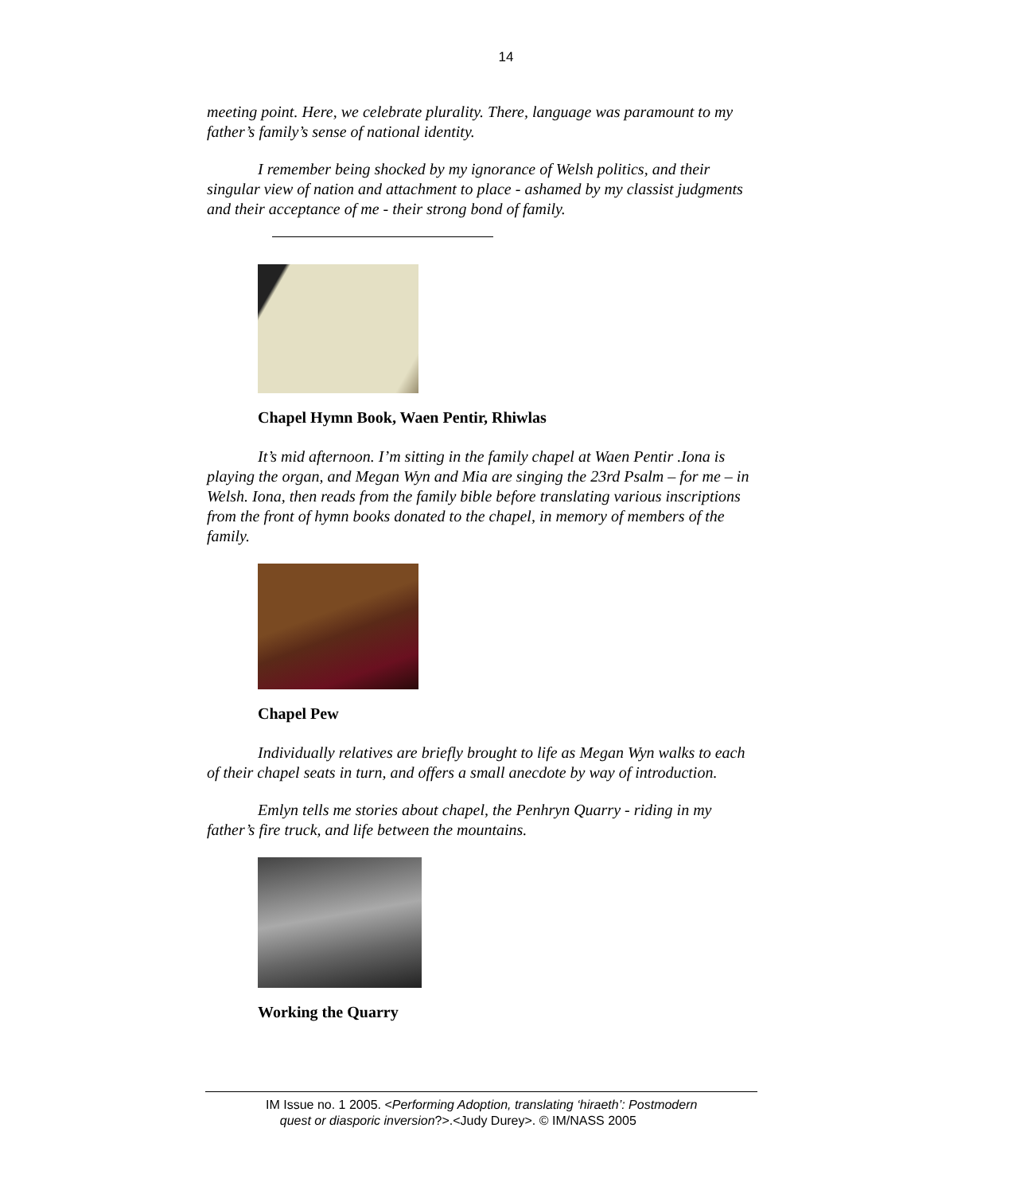14
meeting point. Here, we celebrate plurality. There, language was paramount to my father’s family’s sense of national identity.
I remember being shocked by my ignorance of Welsh politics, and their singular view of nation and attachment to place - ashamed by my classist judgments and their acceptance of me - their strong bond of family.
Chapel Hymn Book, Waen Pentir, Rhiwlas
It’s mid afternoon. I’m sitting in the family chapel at Waen Pentir .Iona is playing the organ, and Megan Wyn and Mia are singing the 23rd Psalm – for me – in Welsh. Iona, then reads from the family bible before translating various inscriptions from the front of hymn books donated to the chapel, in memory of members of the family.
Chapel Pew
Individually relatives are briefly brought to life as Megan Wyn walks to each of their chapel seats in turn, and offers a small anecdote by way of introduction.
Emlyn tells me stories about chapel, the Penhryn Quarry - riding in my father’s fire truck, and life between the mountains.
Working the Quarry
IM Issue no. 1 2005. <Performing Adoption, translating ‘hiraeth’: Postmodern
quest or diasporic inversion?>.<Judy Durey>. © IM/NASS 2005